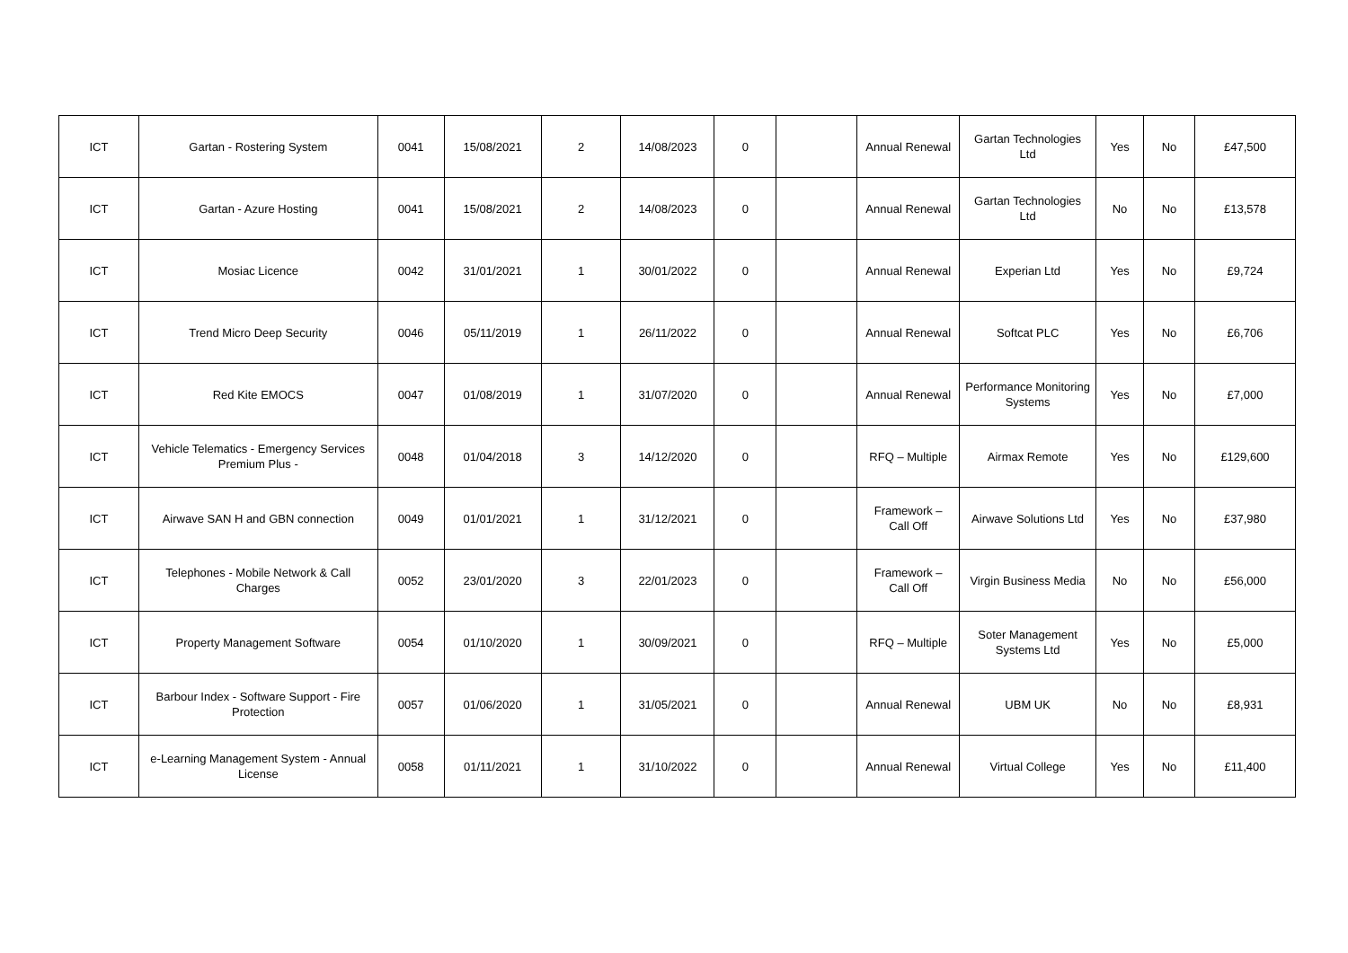| ICT | Gartan - Rostering System | 0041 | 15/08/2021 | 2 | 14/08/2023 | 0 | | Annual Renewal | Gartan Technologies Ltd | Yes | No | £47,500 |
| ICT | Gartan - Azure Hosting | 0041 | 15/08/2021 | 2 | 14/08/2023 | 0 | | Annual Renewal | Gartan Technologies Ltd | No | No | £13,578 |
| ICT | Mosiac Licence | 0042 | 31/01/2021 | 1 | 30/01/2022 | 0 | | Annual Renewal | Experian Ltd | Yes | No | £9,724 |
| ICT | Trend Micro Deep Security | 0046 | 05/11/2019 | 1 | 26/11/2022 | 0 | | Annual Renewal | Softcat PLC | Yes | No | £6,706 |
| ICT | Red Kite EMOCS | 0047 | 01/08/2019 | 1 | 31/07/2020 | 0 | | Annual Renewal | Performance Monitoring Systems | Yes | No | £7,000 |
| ICT | Vehicle Telematics - Emergency Services Premium Plus - | 0048 | 01/04/2018 | 3 | 14/12/2020 | 0 | | RFQ – Multiple | Airmax Remote | Yes | No | £129,600 |
| ICT | Airwave SAN H and GBN connection | 0049 | 01/01/2021 | 1 | 31/12/2021 | 0 | | Framework – Call Off | Airwave Solutions Ltd | Yes | No | £37,980 |
| ICT | Telephones - Mobile Network & Call Charges | 0052 | 23/01/2020 | 3 | 22/01/2023 | 0 | | Framework – Call Off | Virgin Business Media | No | No | £56,000 |
| ICT | Property Management Software | 0054 | 01/10/2020 | 1 | 30/09/2021 | 0 | | RFQ – Multiple | Soter Management Systems Ltd | Yes | No | £5,000 |
| ICT | Barbour Index - Software Support - Fire Protection | 0057 | 01/06/2020 | 1 | 31/05/2021 | 0 | | Annual Renewal | UBM UK | No | No | £8,931 |
| ICT | e-Learning Management System - Annual License | 0058 | 01/11/2021 | 1 | 31/10/2022 | 0 | | Annual Renewal | Virtual College | Yes | No | £11,400 |